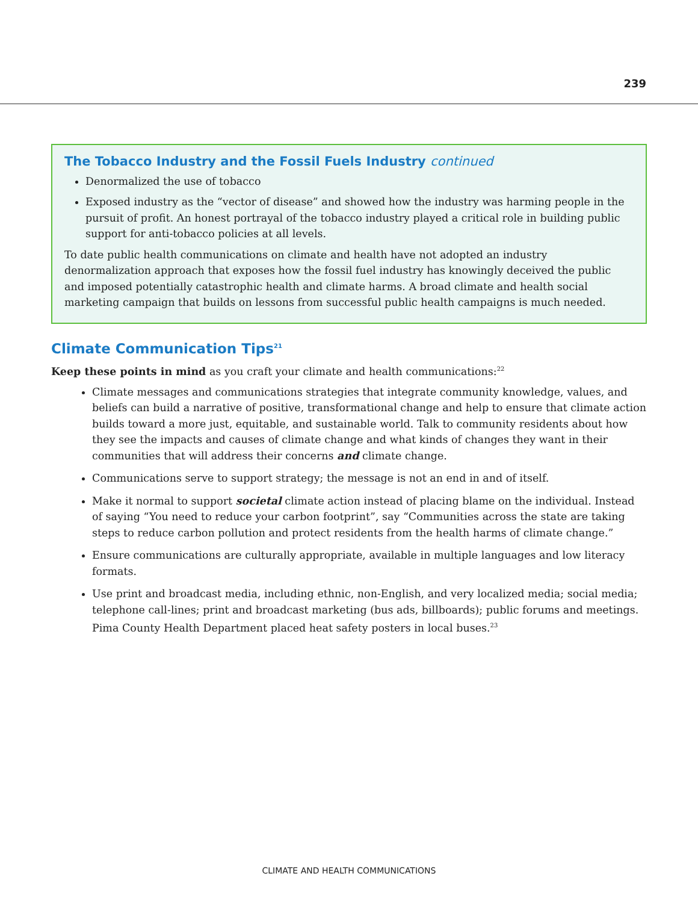239
The Tobacco Industry and the Fossil Fuels Industry continued
Denormalized the use of tobacco
Exposed industry as the “vector of disease” and showed how the industry was harming people in the pursuit of profit. An honest portrayal of the tobacco industry played a critical role in building public support for anti-tobacco policies at all levels.
To date public health communications on climate and health have not adopted an industry denormalization approach that exposes how the fossil fuel industry has knowingly deceived the public and imposed potentially catastrophic health and climate harms. A broad climate and health social marketing campaign that builds on lessons from successful public health campaigns is much needed.
Climate Communication Tips<sup>21</sup>
Keep these points in mind as you craft your climate and health communications:<sup>22</sup>
Climate messages and communications strategies that integrate community knowledge, values, and beliefs can build a narrative of positive, transformational change and help to ensure that climate action builds toward a more just, equitable, and sustainable world. Talk to community residents about how they see the impacts and causes of climate change and what kinds of changes they want in their communities that will address their concerns and climate change.
Communications serve to support strategy; the message is not an end in and of itself.
Make it normal to support societal climate action instead of placing blame on the individual. Instead of saying “You need to reduce your carbon footprint”, say “Communities across the state are taking steps to reduce carbon pollution and protect residents from the health harms of climate change.”
Ensure communications are culturally appropriate, available in multiple languages and low literacy formats.
Use print and broadcast media, including ethnic, non-English, and very localized media; social media; telephone call-lines; print and broadcast marketing (bus ads, billboards); public forums and meetings. Pima County Health Department placed heat safety posters in local buses.<sup>23</sup>
CLIMATE AND HEALTH COMMUNICATIONS